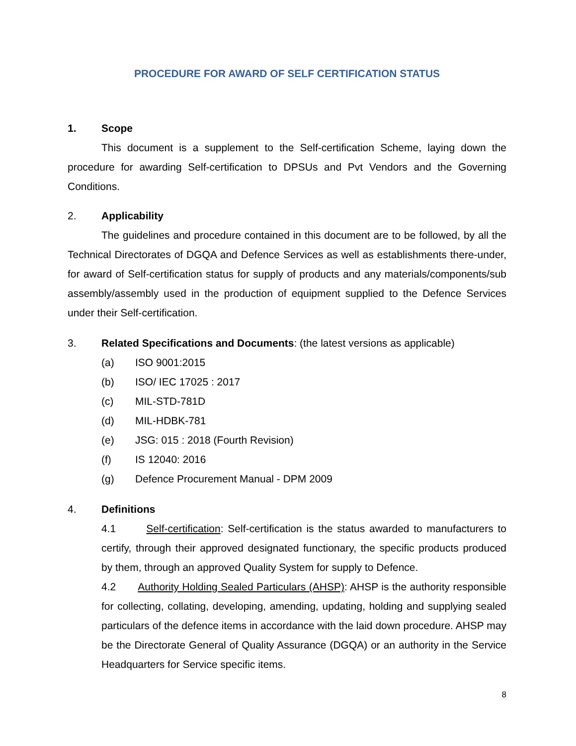PROCEDURE FOR AWARD OF SELF CERTIFICATION STATUS
1. Scope
This document is a supplement to the Self-certification Scheme, laying down the procedure for awarding Self-certification to DPSUs and Pvt Vendors and the Governing Conditions.
2. Applicability
The guidelines and procedure contained in this document are to be followed, by all the Technical Directorates of DGQA and Defence Services as well as establishments there-under, for award of Self-certification status for supply of products and any materials/components/sub assembly/assembly used in the production of equipment supplied to the Defence Services under their Self-certification.
3. Related Specifications and Documents: (the latest versions as applicable)
(a) ISO 9001:2015
(b) ISO/ IEC 17025 : 2017
(c) MIL-STD-781D
(d) MIL-HDBK-781
(e) JSG: 015 : 2018 (Fourth Revision)
(f) IS 12040: 2016
(g) Defence Procurement Manual - DPM 2009
4. Definitions
4.1 Self-certification: Self-certification is the status awarded to manufacturers to certify, through their approved designated functionary, the specific products produced by them, through an approved Quality System for supply to Defence.
4.2 Authority Holding Sealed Particulars (AHSP): AHSP is the authority responsible for collecting, collating, developing, amending, updating, holding and supplying sealed particulars of the defence items in accordance with the laid down procedure. AHSP may be the Directorate General of Quality Assurance (DGQA) or an authority in the Service Headquarters for Service specific items.
8